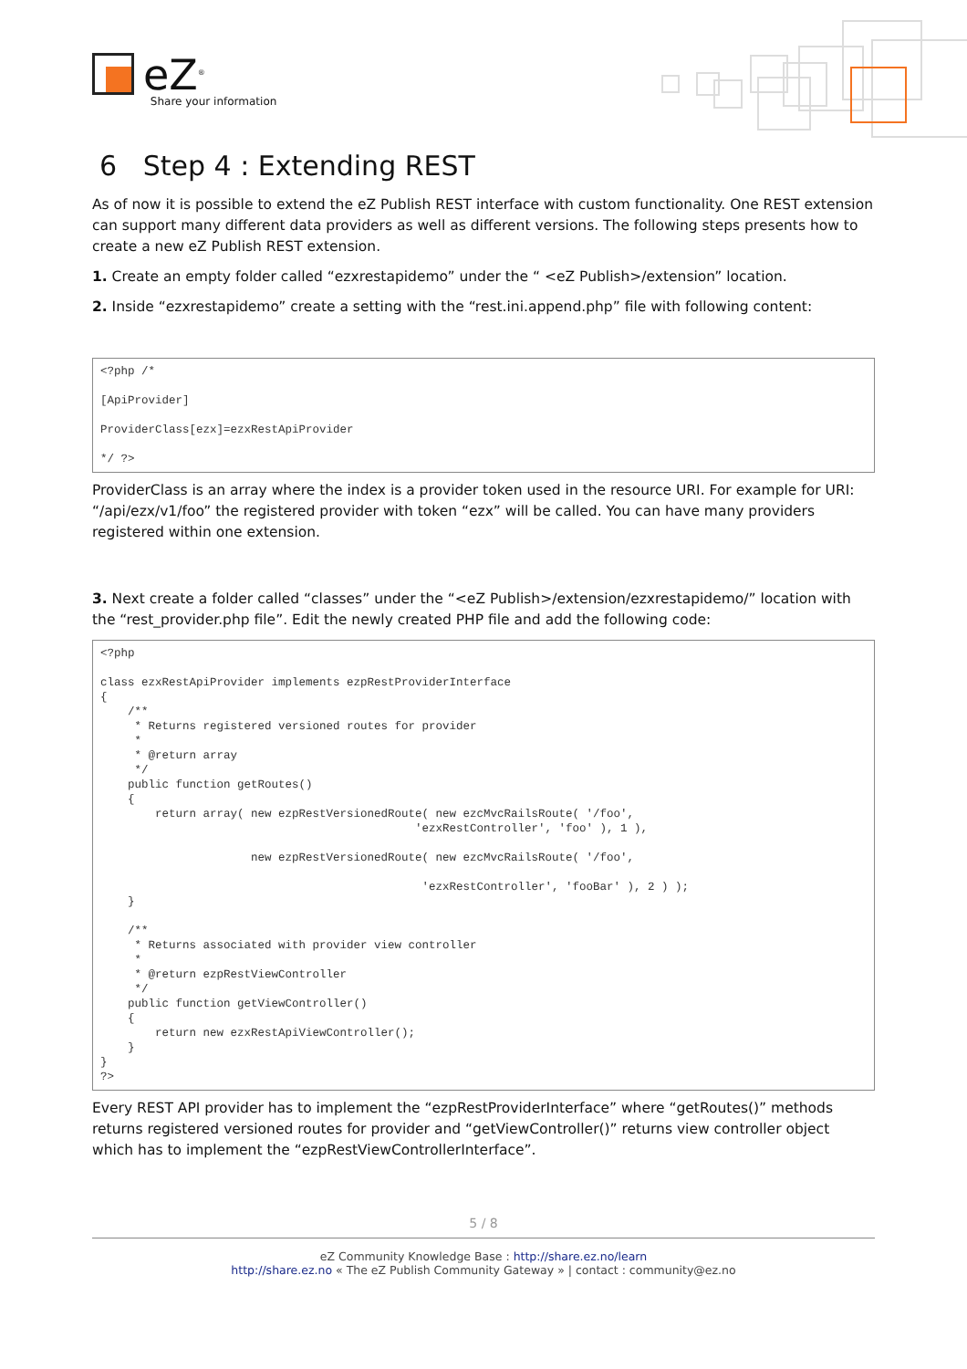eZ<sup>®</sup> Share your information
6 Step 4 : Extending REST
As of now it is possible to extend the eZ Publish REST interface with custom functionality. One REST extension can support many different data providers as well as different versions. The following steps presents how to create a new eZ Publish REST extension.
1. Create an empty folder called “ezxrestapidemo” under the “ <eZ Publish>/extension” location.
2. Inside “ezxrestapidemo” create a setting with the “rest.ini.append.php” file with following content:
<?php /*

[ApiProvider]

ProviderClass[ezx]=ezxRestApiProvider

*/ ?>
ProviderClass is an array where the index is a provider token used in the resource URI. For example for URI: “/api/ezx/v1/foo” the registered provider with token “ezx” will be called. You can have many providers registered within one extension.
3. Next create a folder called “classes” under the “<eZ Publish>/extension/ezxrestapidemo/” location with the “rest_provider.php file”. Edit the newly created PHP file and add the following code:
<?php

class ezxRestApiProvider implements ezpRestProviderInterface
{
    /**
     * Returns registered versioned routes for provider
     *
     * @return array
     */
    public function getRoutes()
    {
        return array( new ezpRestVersionedRoute( new ezcMvcRailsRoute( '/foo',
                                              'ezxRestController', 'foo' ), 1 ),

                      new ezpRestVersionedRoute( new ezcMvcRailsRoute( '/foo',

                                               'ezxRestController', 'fooBar' ), 2 ) );
    }

    /**
     * Returns associated with provider view controller
     *
     * @return ezpRestViewController
     */
    public function getViewController()
    {
        return new ezxRestApiViewController();
    }
}
?>
Every REST API provider has to implement the “ezpRestProviderInterface” where “getRoutes()” methods returns registered versioned routes for provider and “getViewController()” returns view controller object which has to implement the “ezpRestViewControllerInterface”.
5 / 8
eZ Community Knowledge Base : http://share.ez.no/learn
http://share.ez.no « The eZ Publish Community Gateway » | contact : community@ez.no